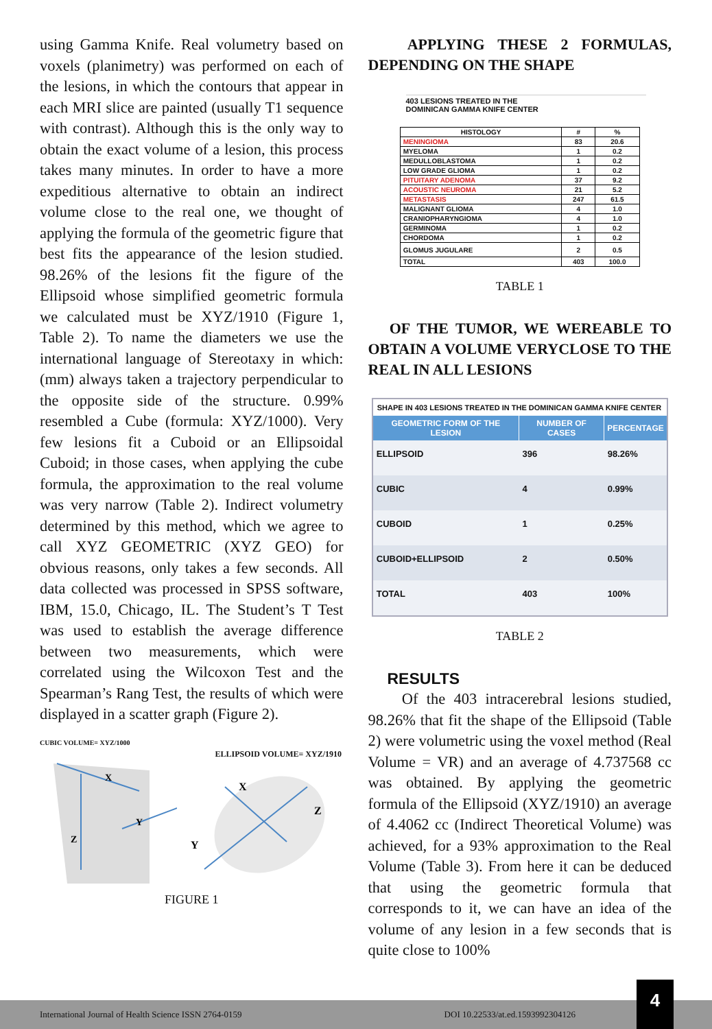using Gamma Knife. Real volumetry based on voxels (planimetry) was performed on each of the lesions, in which the contours that appear in each MRI slice are painted (usually T1 sequence with contrast). Although this is the only way to obtain the exact volume of a lesion, this process takes many minutes. In order to have a more expeditious alternative to obtain an indirect volume close to the real one, we thought of applying the formula of the geometric figure that best fits the appearance of the lesion studied. 98.26% of the lesions fit the figure of the Ellipsoid whose simplified geometric formula we calculated must be XYZ/1910 (Figure 1, Table 2). To name the diameters we use the international language of Stereotaxy in which: (mm) always taken a trajectory perpendicular to the opposite side of the structure. 0.99% resembled a Cube (formula: XYZ/1000). Very few lesions fit a Cuboid or an Ellipsoidal Cuboid; in those cases, when applying the cube formula, the approximation to the real volume was very narrow (Table 2). Indirect volumetry determined by this method, which we agree to call XYZ GEOMETRIC (XYZ GEO) for obvious reasons, only takes a few seconds. All data collected was processed in SPSS software, IBM, 15.0, Chicago, IL. The Student’s T Test was used to establish the average difference between two measurements, which were correlated using the Wilcoxon Test and the Spearman’s Rang Test, the results of which were displayed in a scatter graph (Figure 2).
CUBIC VOLUME= XYZ/1000
X
Y
Z
ELLIPSOID VOLUME= XYZ/1910
X
Y
Z
FIGURE 1
APPLYING THESE 2 FORMULAS, DEPENDING ON THE SHAPE
403 LESIONS TREATED IN THE
DOMINICAN GAMMA KNIFE CENTER
| HISTOLOGY | # | % |
| --- | --- | --- |
| MENINGIOMA | 83 | 20.6 |
| MYELOMA | 1 | 0.2 |
| MEDULLOBLASTOMA | 1 | 0.2 |
| LOW GRADE GLIOMA | 1 | 0.2 |
| PITUITARY ADENOMA | 37 | 9.2 |
| ACOUSTIC NEUROMA | 21 | 5.2 |
| METASTASIS | 247 | 61.5 |
| MALIGNANT GLIOMA | 4 | 1.0 |
| CRANIOPHARYNGIOMA | 4 | 1.0 |
| GERMINOMA | 1 | 0.2 |
| CHORDOMA | 1 | 0.2 |
| GLOMUS JUGULARE | 2 | 0.5 |
| TOTAL | 403 | 100.0 |
TABLE 1
OF THE TUMOR, WE WEREABLE TO OBTAIN A VOLUME VERYCLOSE TO THE REAL IN ALL LESIONS
| SHAPE IN 403 LESIONS TREATED IN THE DOMINICAN GAMMA KNIFE CENTER | | |
| GEOMETRIC FORM OF THE LESION | NUMBER OF CASES | PERCENTAGE |
| ELLIPSOID | 396 | 98.26% |
| CUBIC | 4 | 0.99% |
| CUBOID | 1 | 0.25% |
| CUBOID+ELLIPSOID | 2 | 0.50% |
| TOTAL | 403 | 100% |
TABLE 2
RESULTS
Of the 403 intracerebral lesions studied, 98.26% that fit the shape of the Ellipsoid (Table 2) were volumetric using the voxel method (Real Volume = VR) and an average of 4.737568 cc was obtained. By applying the geometric formula of the Ellipsoid (XYZ/1910) an average of 4.4062 cc (Indirect Theoretical Volume) was achieved, for a 93% approximation to the Real Volume (Table 3). From here it can be deduced that using the geometric formula that corresponds to it, we can have an idea of the volume of any lesion in a few seconds that is quite close to 100%
International Journal of Health Science ISSN 2764-0159 DOI 10.22533/at.ed.1593992304126
4